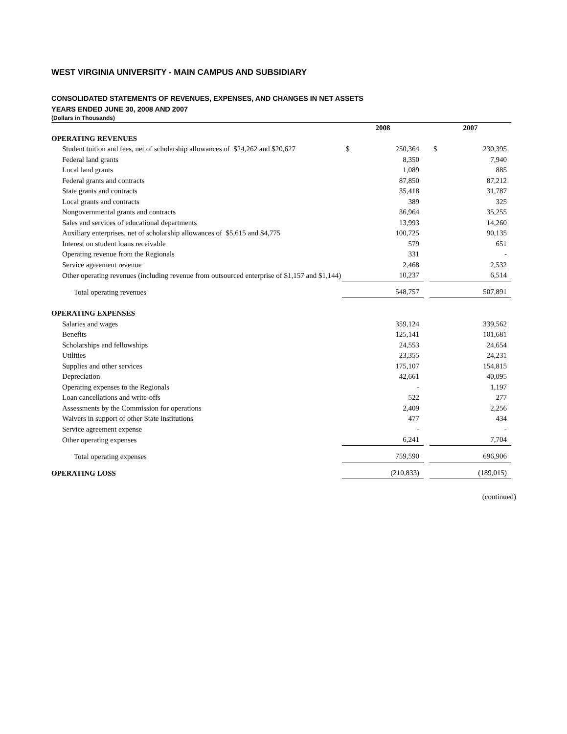WEST VIRGINIA UNIVERSITY - MAIN CAMPUS AND SUBSIDIARY
CONSOLIDATED STATEMENTS OF REVENUES, EXPENSES, AND CHANGES IN NET ASSETS
YEARS ENDED JUNE 30, 2008 AND 2007
(Dollars in Thousands)
| | 2008 | | | 2007 | |
| --- | --- | --- | --- | --- | --- |
| OPERATING REVENUES | | | | | |
| Student tuition and fees, net of scholarship allowances of $24,262 and $20,627 | $ | 250,364 | | $ | 230,395 |
| Federal land grants | | 8,350 | | | 7,940 |
| Local land grants | | 1,089 | | | 885 |
| Federal grants and contracts | | 87,850 | | | 87,212 |
| State grants and contracts | | 35,418 | | | 31,787 |
| Local grants and contracts | | 389 | | | 325 |
| Nongovernmental grants and contracts | | 36,964 | | | 35,255 |
| Sales and services of educational departments | | 13,993 | | | 14,260 |
| Auxiliary enterprises, net of scholarship allowances of $5,615 and $4,775 | | 100,725 | | | 90,135 |
| Interest on student loans receivable | | 579 | | | 651 |
| Operating revenue from the Regionals | | 331 | | | - |
| Service agreement revenue | | 2,468 | | | 2,532 |
| Other operating revenues (including revenue from outsourced enterprise of $1,157 and $1,144) | | 10,237 | | | 6,514 |
| Total operating revenues | | 548,757 | | | 507,891 |
| OPERATING EXPENSES | | | | | |
| Salaries and wages | | 359,124 | | | 339,562 |
| Benefits | | 125,141 | | | 101,681 |
| Scholarships and fellowships | | 24,553 | | | 24,654 |
| Utilities | | 23,355 | | | 24,231 |
| Supplies and other services | | 175,107 | | | 154,815 |
| Depreciation | | 42,661 | | | 40,095 |
| Operating expenses to the Regionals | | - | | | 1,197 |
| Loan cancellations and write-offs | | 522 | | | 277 |
| Assessments by the Commission for operations | | 2,409 | | | 2,256 |
| Waivers in support of other State institutions | | 477 | | | 434 |
| Service agreement expense | | - | | | - |
| Other operating expenses | | 6,241 | | | 7,704 |
| Total operating expenses | | 759,590 | | | 696,906 |
| OPERATING LOSS | | (210,833) | | | (189,015) |
(continued)